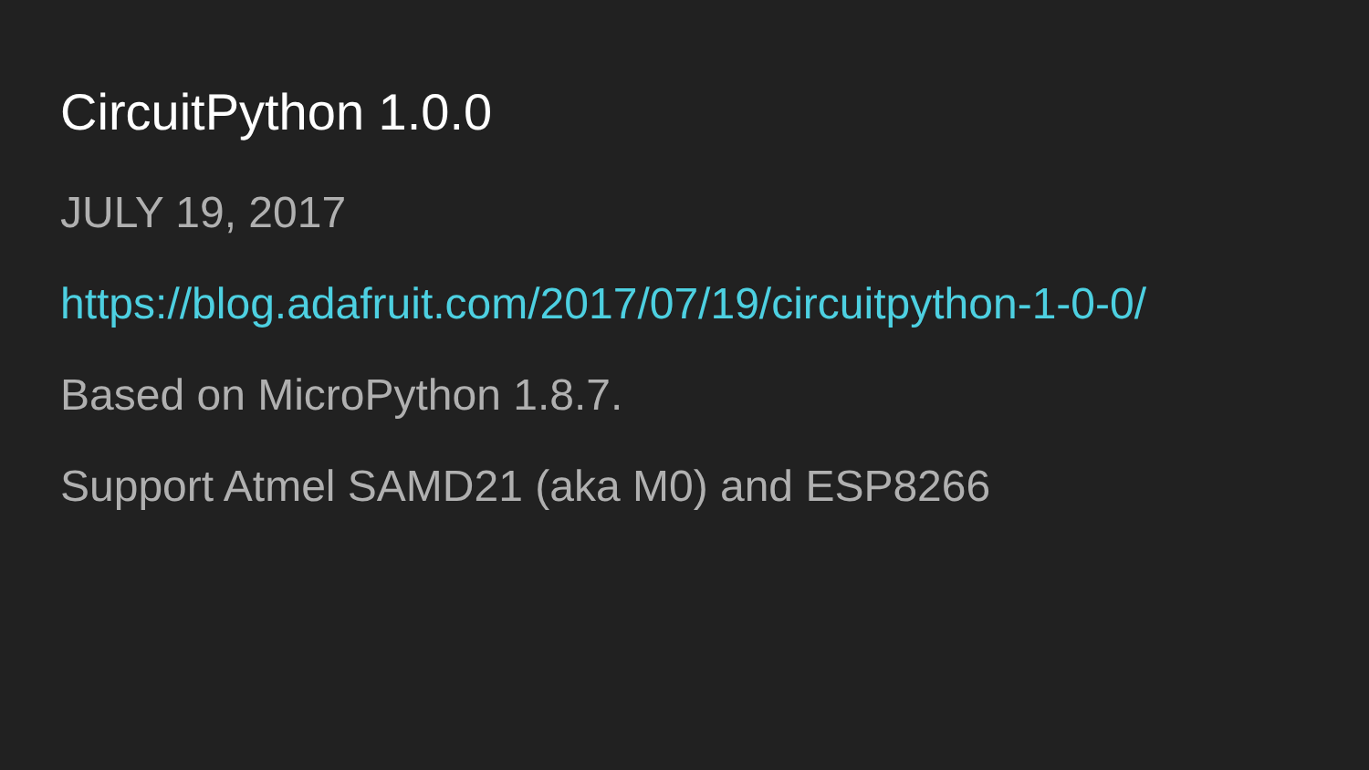CircuitPython 1.0.0
JULY 19, 2017
https://blog.adafruit.com/2017/07/19/circuitpython-1-0-0/
Based on MicroPython 1.8.7.
Support Atmel SAMD21 (aka M0) and ESP8266